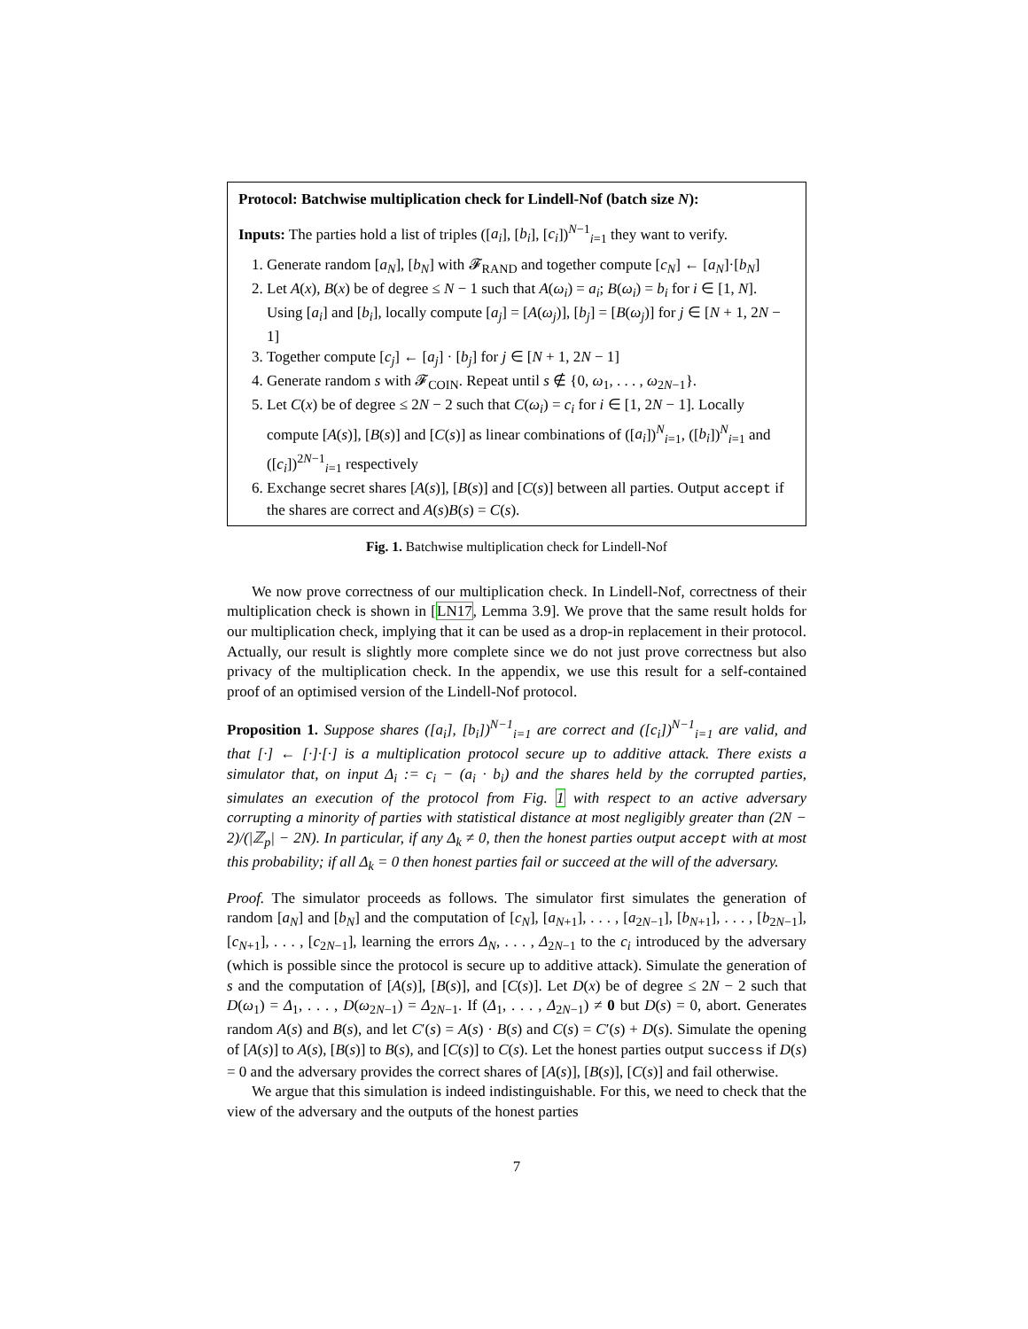Protocol: Batchwise multiplication check for Lindell-Nof (batch size N):
Inputs: The parties hold a list of triples ([a<sub>i</sub>], [b<sub>i</sub>], [c<sub>i</sub>])<sup>N−1</sup><sub>i=1</sub> they want to verify.
1. Generate random [a<sub>N</sub>], [b<sub>N</sub>] with 𝓕<sub>RAND</sub> and together compute [c<sub>N</sub>] ← [a<sub>N</sub>]·[b<sub>N</sub>]
2. Let A(x), B(x) be of degree ≤ N − 1 such that A(ω<sub>i</sub>) = a<sub>i</sub>; B(ω<sub>i</sub>) = b<sub>i</sub> for i ∈ [1, N]. Using [a<sub>i</sub>] and [b<sub>i</sub>], locally compute [a<sub>j</sub>] = [A(ω<sub>j</sub>)], [b<sub>j</sub>] = [B(ω<sub>j</sub>)] for j ∈ [N + 1, 2N − 1]
3. Together compute [c<sub>j</sub>] ← [a<sub>j</sub>] · [b<sub>j</sub>] for j ∈ [N + 1, 2N − 1]
4. Generate random s with 𝓕<sub>COIN</sub>. Repeat until s ∉ {0, ω<sub>1</sub>, . . . , ω<sub>2N−1</sub>}.
5. Let C(x) be of degree ≤ 2N − 2 such that C(ω<sub>i</sub>) = c<sub>i</sub> for i ∈ [1, 2N − 1]. Locally compute [A(s)], [B(s)] and [C(s)] as linear combinations of ([a<sub>i</sub>])<sup>N</sup><sub>i=1</sub>, ([b<sub>i</sub>])<sup>N</sup><sub>i=1</sub> and ([c<sub>i</sub>])<sup>2N−1</sup><sub>i=1</sub> respectively
6. Exchange secret shares [A(s)], [B(s)] and [C(s)] between all parties. Output accept if the shares are correct and A(s)B(s) = C(s).
Fig. 1. Batchwise multiplication check for Lindell-Nof
We now prove correctness of our multiplication check. In Lindell-Nof, correctness of their multiplication check is shown in [LN17, Lemma 3.9]. We prove that the same result holds for our multiplication check, implying that it can be used as a drop-in replacement in their protocol. Actually, our result is slightly more complete since we do not just prove correctness but also privacy of the multiplication check. In the appendix, we use this result for a self-contained proof of an optimised version of the Lindell-Nof protocol.
Proposition 1. Suppose shares ([a<sub>i</sub>], [b<sub>i</sub>])<sup>N−1</sup><sub>i=1</sub> are correct and ([c<sub>i</sub>])<sup>N−1</sup><sub>i=1</sub> are valid, and that [·] ← [·]·[·] is a multiplication protocol secure up to additive attack. There exists a simulator that, on input Δ<sub>i</sub> := c<sub>i</sub> − (a<sub>i</sub> · b<sub>i</sub>) and the shares held by the corrupted parties, simulates an execution of the protocol from Fig. 1 with respect to an active adversary corrupting a minority of parties with statistical distance at most negligibly greater than (2N − 2)/(|ℤ<sub>p</sub>| − 2N). In particular, if any Δ<sub>k</sub> ≠ 0, then the honest parties output accept with at most this probability; if all Δ<sub>k</sub> = 0 then honest parties fail or succeed at the will of the adversary.
Proof. The simulator proceeds as follows. The simulator first simulates the generation of random [a<sub>N</sub>] and [b<sub>N</sub>] and the computation of [c<sub>N</sub>], [a<sub>N+1</sub>], . . . , [a<sub>2N−1</sub>], [b<sub>N+1</sub>], . . . , [b<sub>2N−1</sub>], [c<sub>N+1</sub>], . . . , [c<sub>2N−1</sub>], learning the errors Δ<sub>N</sub>, . . . , Δ<sub>2N−1</sub> to the c<sub>i</sub> introduced by the adversary (which is possible since the protocol is secure up to additive attack). Simulate the generation of s and the computation of [A(s)], [B(s)], and [C(s)]. Let D(x) be of degree ≤ 2N − 2 such that D(ω<sub>1</sub>) = Δ<sub>1</sub>, . . . , D(ω<sub>2N−1</sub>) = Δ<sub>2N−1</sub>. If (Δ<sub>1</sub>, . . . , Δ<sub>2N−1</sub>) ≠ 0 but D(s) = 0, abort. Generates random A(s) and B(s), and let C′(s) = A(s) · B(s) and C(s) = C′(s) + D(s). Simulate the opening of [A(s)] to A(s), [B(s)] to B(s), and [C(s)] to C(s). Let the honest parties output success if D(s) = 0 and the adversary provides the correct shares of [A(s)], [B(s)], [C(s)] and fail otherwise.
We argue that this simulation is indeed indistinguishable. For this, we need to check that the view of the adversary and the outputs of the honest parties
7